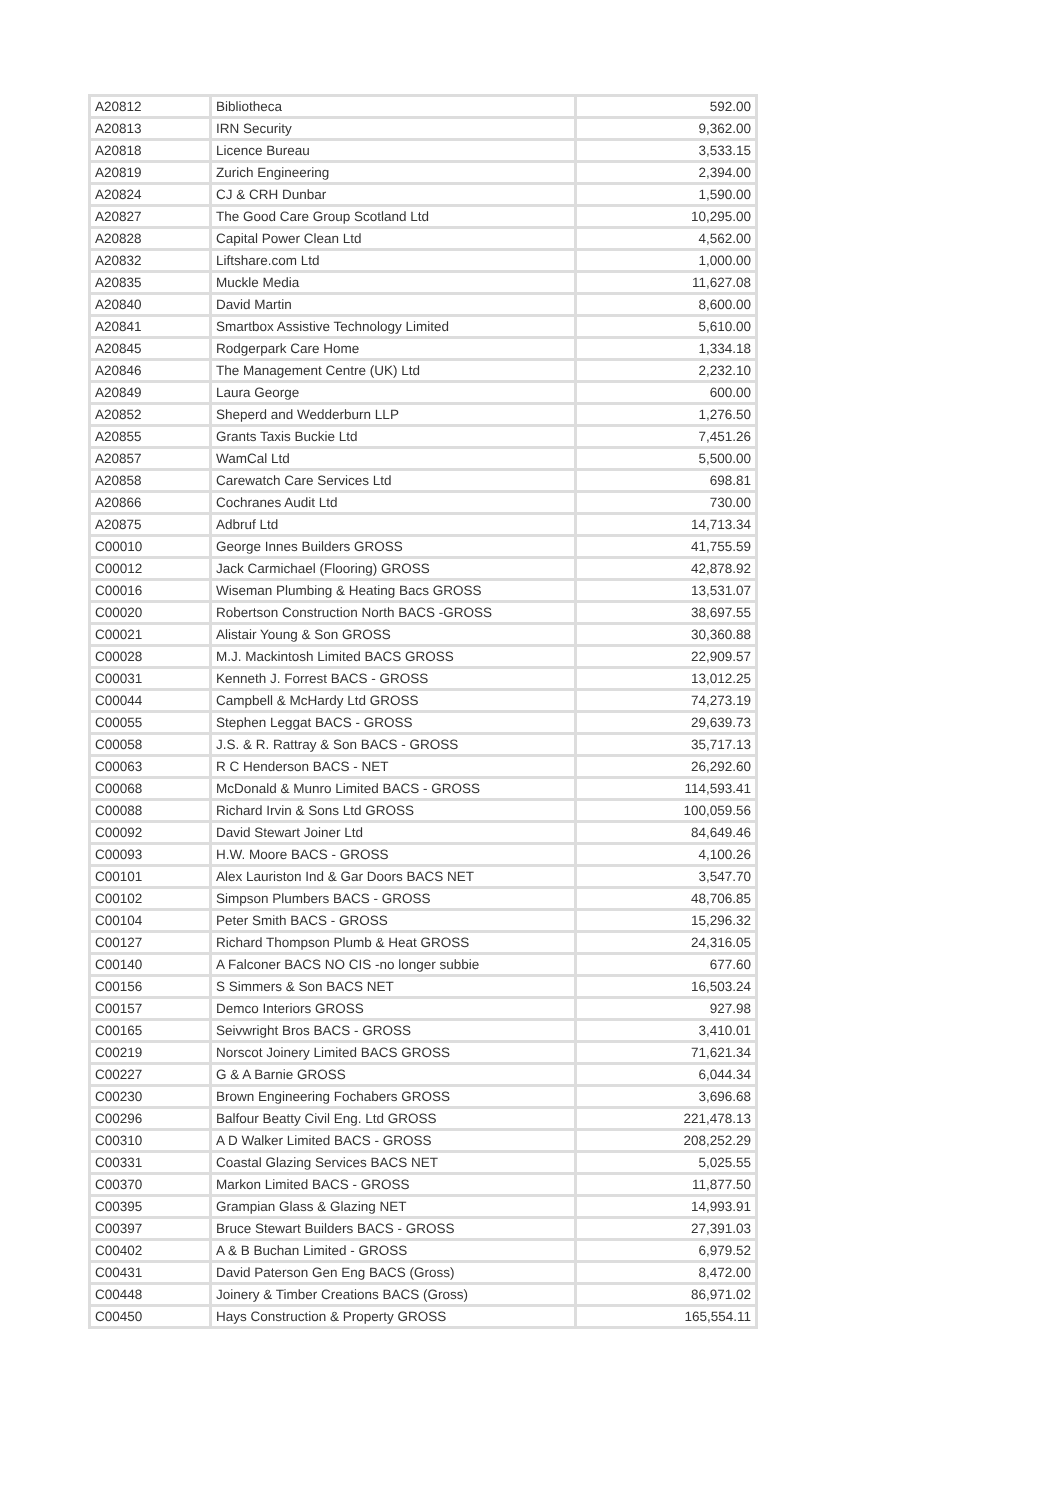| A20812 | Bibliotheca | 592.00 |
| A20813 | IRN Security | 9,362.00 |
| A20818 | Licence Bureau | 3,533.15 |
| A20819 | Zurich Engineering | 2,394.00 |
| A20824 | CJ & CRH Dunbar | 1,590.00 |
| A20827 | The Good Care Group Scotland Ltd | 10,295.00 |
| A20828 | Capital Power Clean Ltd | 4,562.00 |
| A20832 | Liftshare.com Ltd | 1,000.00 |
| A20835 | Muckle Media | 11,627.08 |
| A20840 | David Martin | 8,600.00 |
| A20841 | Smartbox Assistive Technology Limited | 5,610.00 |
| A20845 | Rodgerpark Care Home | 1,334.18 |
| A20846 | The Management Centre (UK) Ltd | 2,232.10 |
| A20849 | Laura George | 600.00 |
| A20852 | Sheperd and Wedderburn LLP | 1,276.50 |
| A20855 | Grants Taxis Buckie Ltd | 7,451.26 |
| A20857 | WamCal Ltd | 5,500.00 |
| A20858 | Carewatch Care Services Ltd | 698.81 |
| A20866 | Cochranes Audit Ltd | 730.00 |
| A20875 | Adbruf Ltd | 14,713.34 |
| C00010 | George Innes Builders GROSS | 41,755.59 |
| C00012 | Jack Carmichael (Flooring) GROSS | 42,878.92 |
| C00016 | Wiseman Plumbing & Heating Bacs GROSS | 13,531.07 |
| C00020 | Robertson Construction North BACS -GROSS | 38,697.55 |
| C00021 | Alistair Young & Son GROSS | 30,360.88 |
| C00028 | M.J. Mackintosh Limited BACS GROSS | 22,909.57 |
| C00031 | Kenneth J. Forrest BACS - GROSS | 13,012.25 |
| C00044 | Campbell & McHardy Ltd GROSS | 74,273.19 |
| C00055 | Stephen Leggat BACS - GROSS | 29,639.73 |
| C00058 | J.S. & R. Rattray & Son BACS - GROSS | 35,717.13 |
| C00063 | R C Henderson BACS - NET | 26,292.60 |
| C00068 | McDonald & Munro Limited BACS - GROSS | 114,593.41 |
| C00088 | Richard Irvin & Sons Ltd GROSS | 100,059.56 |
| C00092 | David Stewart Joiner Ltd | 84,649.46 |
| C00093 | H.W. Moore BACS - GROSS | 4,100.26 |
| C00101 | Alex Lauriston Ind & Gar Doors BACS NET | 3,547.70 |
| C00102 | Simpson Plumbers BACS - GROSS | 48,706.85 |
| C00104 | Peter Smith BACS - GROSS | 15,296.32 |
| C00127 | Richard Thompson Plumb & Heat GROSS | 24,316.05 |
| C00140 | A Falconer BACS NO CIS -no longer subbie | 677.60 |
| C00156 | S Simmers & Son BACS NET | 16,503.24 |
| C00157 | Demco Interiors GROSS | 927.98 |
| C00165 | Seivwright Bros BACS - GROSS | 3,410.01 |
| C00219 | Norscot Joinery Limited BACS GROSS | 71,621.34 |
| C00227 | G & A Barnie GROSS | 6,044.34 |
| C00230 | Brown Engineering Fochabers GROSS | 3,696.68 |
| C00296 | Balfour Beatty Civil Eng. Ltd GROSS | 221,478.13 |
| C00310 | A D Walker Limited BACS - GROSS | 208,252.29 |
| C00331 | Coastal Glazing Services BACS NET | 5,025.55 |
| C00370 | Markon Limited BACS - GROSS | 11,877.50 |
| C00395 | Grampian Glass & Glazing NET | 14,993.91 |
| C00397 | Bruce Stewart Builders BACS - GROSS | 27,391.03 |
| C00402 | A & B Buchan Limited - GROSS | 6,979.52 |
| C00431 | David Paterson Gen Eng BACS (Gross) | 8,472.00 |
| C00448 | Joinery & Timber Creations BACS (Gross) | 86,971.02 |
| C00450 | Hays Construction & Property GROSS | 165,554.11 |